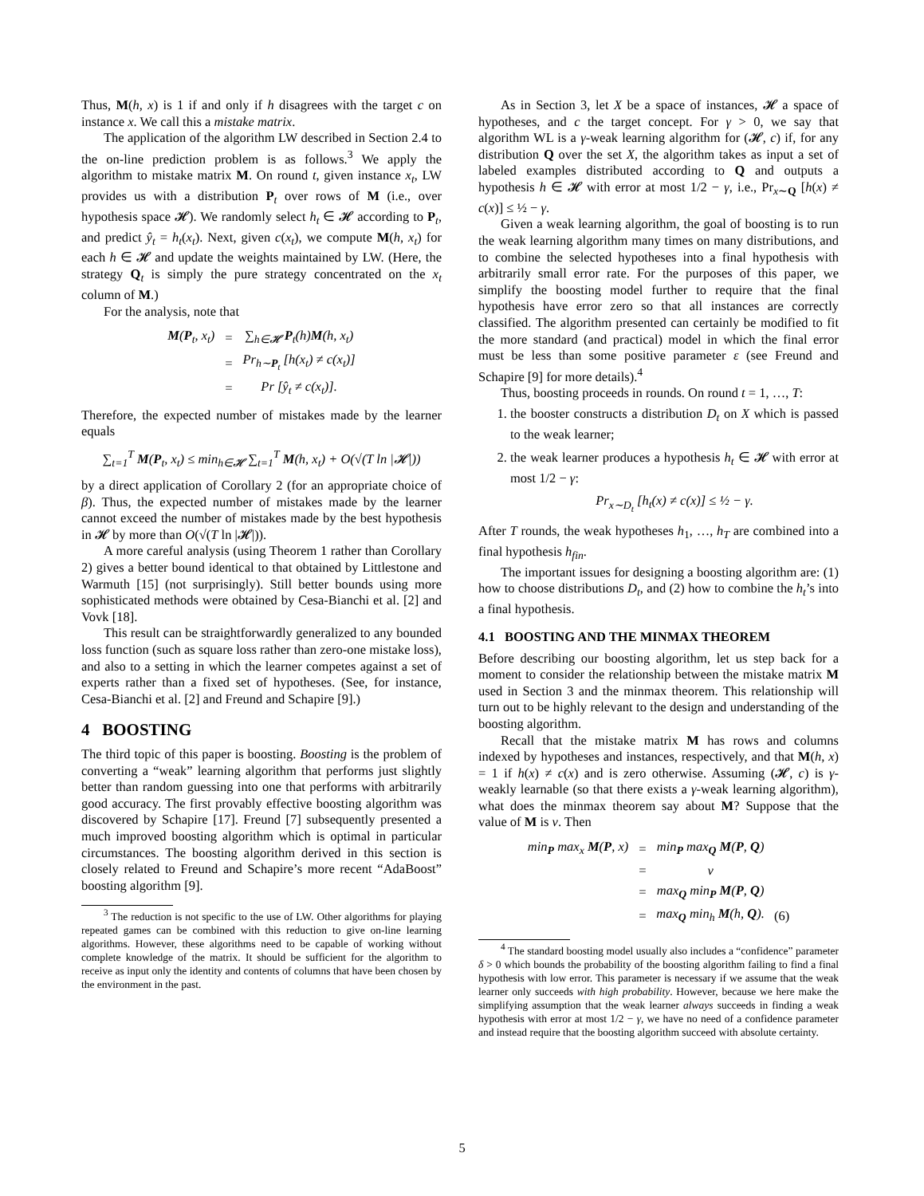Thus, M(h, x) is 1 if and only if h disagrees with the target c on instance x. We call this a mistake matrix.
The application of the algorithm LW described in Section 2.4 to the on-line prediction problem is as follows.<sup>3</sup> We apply the algorithm to mistake matrix M. On round t, given instance x<sub>t</sub>, LW provides us with a distribution P<sub>t</sub> over rows of M (i.e., over hypothesis space 𝓗). We randomly select h<sub>t</sub> ∈ 𝓗 according to P<sub>t</sub>, and predict ŷ<sub>t</sub> = h<sub>t</sub>(x<sub>t</sub>). Next, given c(x<sub>t</sub>), we compute M(h, x<sub>t</sub>) for each h ∈ 𝓗 and update the weights maintained by LW. (Here, the strategy Q<sub>t</sub> is simply the pure strategy concentrated on the x<sub>t</sub> column of M.)
For the analysis, note that
| M ( P<sub>t</sub>, x<sub>t</sub>) | = | ∑<sub>h∈𝓗</sub> P<sub>t</sub>(h) M (h, x<sub>t</sub>) |
| | = | Pr<sub>h∼P<sub>t</sub></sub> [h(x<sub>t</sub>) ≠ c(x<sub>t</sub>)] |
| | = | Pr [ŷ<sub>t</sub> ≠ c(x<sub>t</sub>)]. |
Therefore, the expected number of mistakes made by the learner equals
∑<sub>t=1</sub><sup>T</sup> M(P<sub>t</sub>, x<sub>t</sub>) ≤ min<sub>h∈𝓗</sub> ∑<sub>t=1</sub><sup>T</sup> M(h, x<sub>t</sub>) + O(√(T ln |𝓗|))
by a direct application of Corollary 2 (for an appropriate choice of β). Thus, the expected number of mistakes made by the learner cannot exceed the number of mistakes made by the best hypothesis in 𝓗 by more than O(√(T ln |𝓗|)).
A more careful analysis (using Theorem 1 rather than Corollary 2) gives a better bound identical to that obtained by Littlestone and Warmuth [15] (not surprisingly). Still better bounds using more sophisticated methods were obtained by Cesa-Bianchi et al. [2] and Vovk [18].
This result can be straightforwardly generalized to any bounded loss function (such as square loss rather than zero-one mistake loss), and also to a setting in which the learner competes against a set of experts rather than a fixed set of hypotheses. (See, for instance, Cesa-Bianchi et al. [2] and Freund and Schapire [9].)
4 BOOSTING
The third topic of this paper is boosting. Boosting is the problem of converting a “weak” learning algorithm that performs just slightly better than random guessing into one that performs with arbitrarily good accuracy. The first provably effective boosting algorithm was discovered by Schapire [17]. Freund [7] subsequently presented a much improved boosting algorithm which is optimal in particular circumstances. The boosting algorithm derived in this section is closely related to Freund and Schapire’s more recent “AdaBoost” boosting algorithm [9].
<sup>3</sup> The reduction is not specific to the use of LW. Other algorithms for playing repeated games can be combined with this reduction to give on-line learning algorithms. However, these algorithms need to be capable of working without complete knowledge of the matrix. It should be sufficient for the algorithm to receive as input only the identity and contents of columns that have been chosen by the environment in the past.
As in Section 3, let X be a space of instances, 𝓗 a space of hypotheses, and c the target concept. For γ > 0, we say that algorithm WL is a γ-weak learning algorithm for (𝓗, c) if, for any distribution Q over the set X, the algorithm takes as input a set of labeled examples distributed according to Q and outputs a hypothesis h ∈ 𝓗 with error at most 1/2 − γ, i.e., Pr<sub>x∼Q</sub> [h(x) ≠ c(x)] ≤ ½ − γ.
Given a weak learning algorithm, the goal of boosting is to run the weak learning algorithm many times on many distributions, and to combine the selected hypotheses into a final hypothesis with arbitrarily small error rate. For the purposes of this paper, we simplify the boosting model further to require that the final hypothesis have error zero so that all instances are correctly classified. The algorithm presented can certainly be modified to fit the more standard (and practical) model in which the final error must be less than some positive parameter ε (see Freund and Schapire [9] for more details).<sup>4</sup>
Thus, boosting proceeds in rounds. On round t = 1, …, T:
1. the booster constructs a distribution D<sub>t</sub> on X which is passed to the weak learner;
2. the weak learner produces a hypothesis h<sub>t</sub> ∈ 𝓗 with error at most 1/2 − γ:
Pr<sub>x∼D<sub>t</sub></sub> [h<sub>t</sub>(x) ≠ c(x)] ≤ ½ − γ.
After T rounds, the weak hypotheses h<sub>1</sub>, …, h<sub>T</sub> are combined into a final hypothesis h<sub>fin</sub>.
The important issues for designing a boosting algorithm are: (1) how to choose distributions D<sub>t</sub>, and (2) how to combine the h<sub>t</sub>’s into a final hypothesis.
4.1 BOOSTING AND THE MINMAX THEOREM
Before describing our boosting algorithm, let us step back for a moment to consider the relationship between the mistake matrix M used in Section 3 and the minmax theorem. This relationship will turn out to be highly relevant to the design and understanding of the boosting algorithm.
Recall that the mistake matrix M has rows and columns indexed by hypotheses and instances, respectively, and that M(h, x) = 1 if h(x) ≠ c(x) and is zero otherwise. Assuming (𝓗, c) is γ-weakly learnable (so that there exists a γ-weak learning algorithm), what does the minmax theorem say about M? Suppose that the value of M is v. Then
| min<sub>P</sub> max<sub>x</sub> M ( P , x) | = | min<sub>P</sub> max<sub>Q</sub> M ( P , Q ) | |
| | = | v | |
| | = | max<sub>Q</sub> min<sub>P</sub> M ( P , Q ) | |
| | = | max<sub>Q</sub> min<sub>h</sub> M (h, Q ). | (6) |
<sup>4</sup> The standard boosting model usually also includes a “confidence” parameter δ > 0 which bounds the probability of the boosting algorithm failing to find a final hypothesis with low error. This parameter is necessary if we assume that the weak learner only succeeds with high probability. However, because we here make the simplifying assumption that the weak learner always succeeds in finding a weak hypothesis with error at most 1/2 − γ, we have no need of a confidence parameter and instead require that the boosting algorithm succeed with absolute certainty.
5